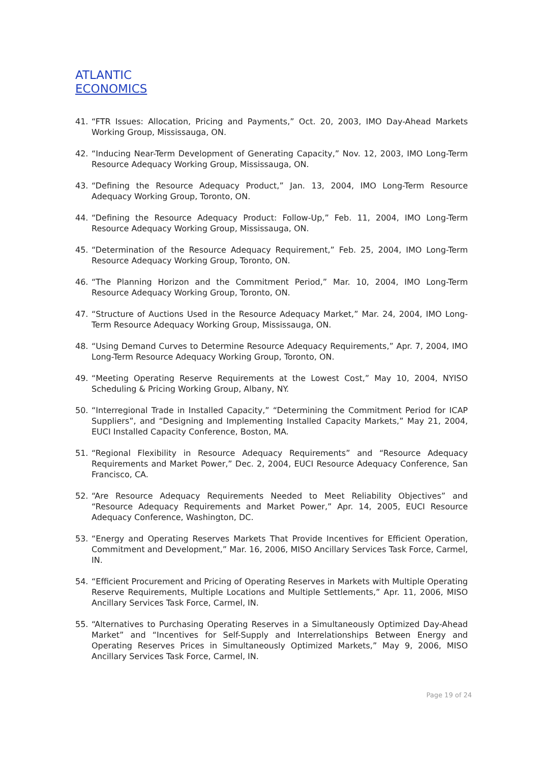ATLANTIC
ECONOMICS
41. “FTR Issues: Allocation, Pricing and Payments,” Oct. 20, 2003, IMO Day-Ahead Markets Working Group, Mississauga, ON.
42. “Inducing Near-Term Development of Generating Capacity,” Nov. 12, 2003, IMO Long-Term Resource Adequacy Working Group, Mississauga, ON.
43. “Defining the Resource Adequacy Product,” Jan. 13, 2004, IMO Long-Term Resource Adequacy Working Group, Toronto, ON.
44. “Defining the Resource Adequacy Product: Follow-Up,” Feb. 11, 2004, IMO Long-Term Resource Adequacy Working Group, Mississauga, ON.
45. “Determination of the Resource Adequacy Requirement,” Feb. 25, 2004, IMO Long-Term Resource Adequacy Working Group, Toronto, ON.
46. “The Planning Horizon and the Commitment Period,” Mar. 10, 2004, IMO Long-Term Resource Adequacy Working Group, Toronto, ON.
47. “Structure of Auctions Used in the Resource Adequacy Market,” Mar. 24, 2004, IMO Long-Term Resource Adequacy Working Group, Mississauga, ON.
48. “Using Demand Curves to Determine Resource Adequacy Requirements,” Apr. 7, 2004, IMO Long-Term Resource Adequacy Working Group, Toronto, ON.
49. “Meeting Operating Reserve Requirements at the Lowest Cost,” May 10, 2004, NYISO Scheduling & Pricing Working Group, Albany, NY.
50. “Interregional Trade in Installed Capacity,” “Determining the Commitment Period for ICAP Suppliers”, and “Designing and Implementing Installed Capacity Markets,” May 21, 2004, EUCI Installed Capacity Conference, Boston, MA.
51. “Regional Flexibility in Resource Adequacy Requirements” and “Resource Adequacy Requirements and Market Power,” Dec. 2, 2004, EUCI Resource Adequacy Conference, San Francisco, CA.
52. “Are Resource Adequacy Requirements Needed to Meet Reliability Objectives” and “Resource Adequacy Requirements and Market Power,” Apr. 14, 2005, EUCI Resource Adequacy Conference, Washington, DC.
53. “Energy and Operating Reserves Markets That Provide Incentives for Efficient Operation, Commitment and Development,” Mar. 16, 2006, MISO Ancillary Services Task Force, Carmel, IN.
54. “Efficient Procurement and Pricing of Operating Reserves in Markets with Multiple Operating Reserve Requirements, Multiple Locations and Multiple Settlements,” Apr. 11, 2006, MISO Ancillary Services Task Force, Carmel, IN.
55. “Alternatives to Purchasing Operating Reserves in a Simultaneously Optimized Day-Ahead Market” and “Incentives for Self-Supply and Interrelationships Between Energy and Operating Reserves Prices in Simultaneously Optimized Markets,” May 9, 2006, MISO Ancillary Services Task Force, Carmel, IN.
Page 19 of 24